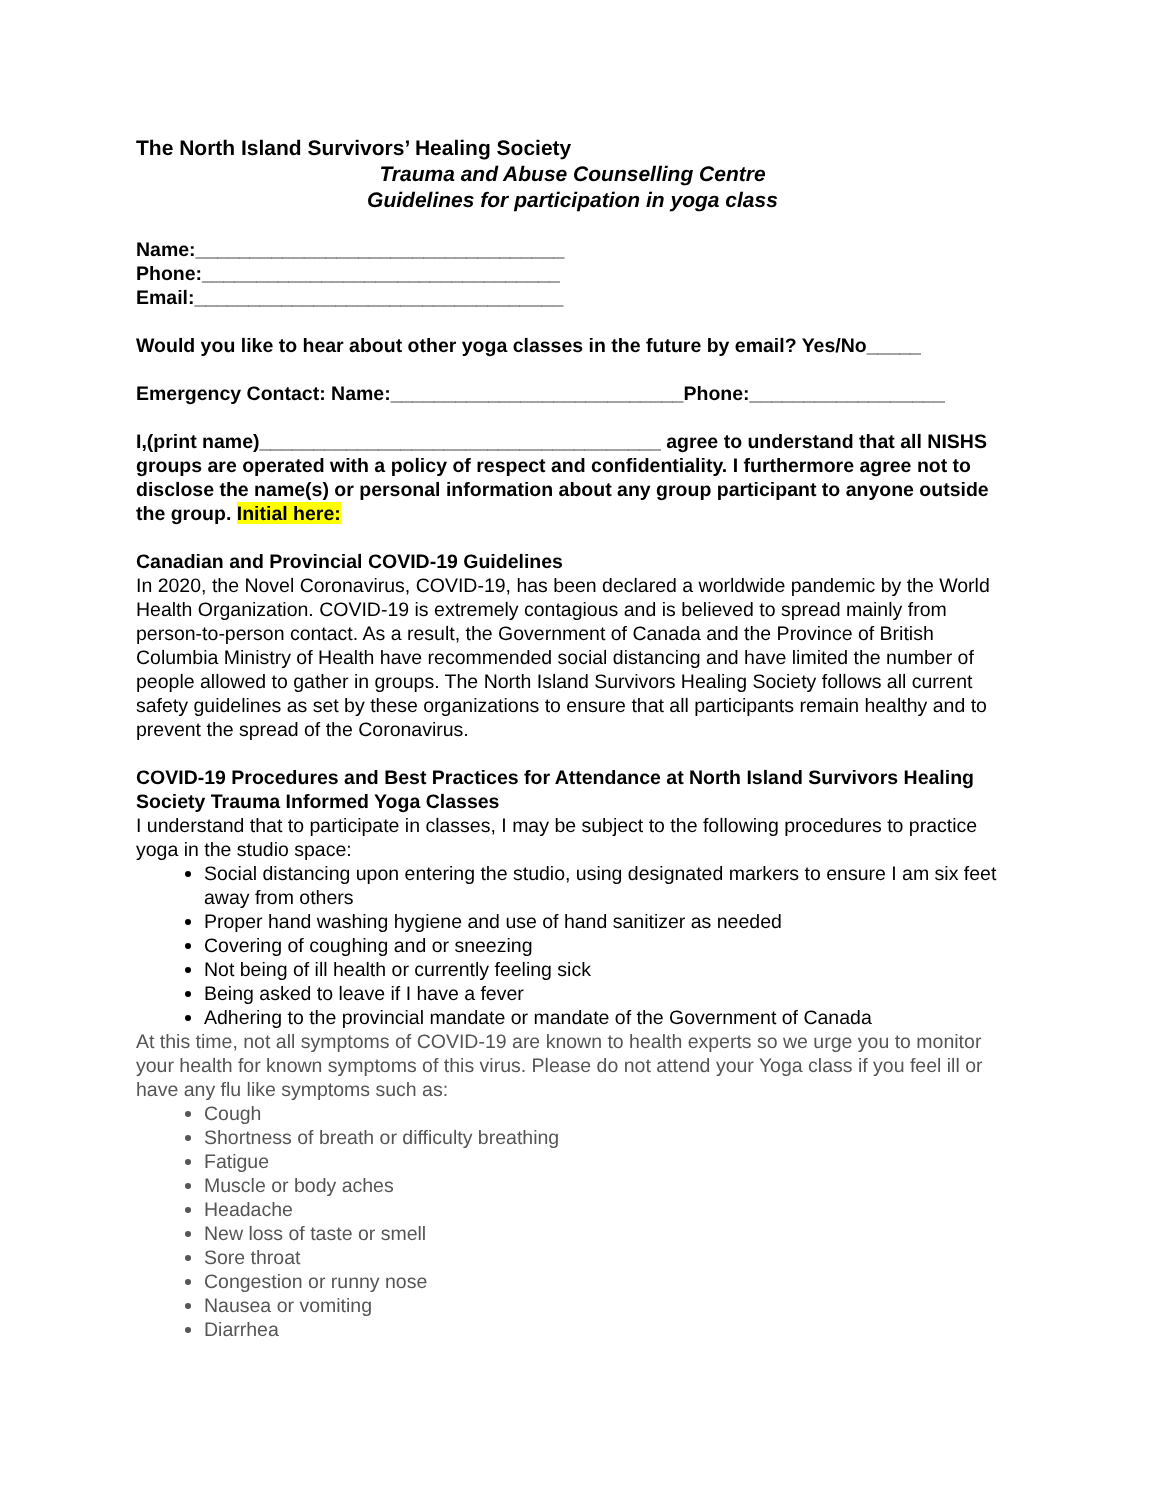The North Island Survivors’ Healing Society
Trauma and Abuse Counselling Centre
Guidelines for participation in yoga class
Name:__________________________________
Phone:_________________________________
Email:__________________________________
Would you like to hear about other yoga classes in the future by email? Yes/No_____
Emergency Contact: Name:___________________________Phone:__________________
I,(print name)_____________________________________ agree to understand that all NISHS groups are operated with a policy of respect and confidentiality. I furthermore agree not to disclose the name(s) or personal information about any group participant to anyone outside the group. Initial here:
Canadian and Provincial COVID-19 Guidelines
In 2020, the Novel Coronavirus, COVID-19, has been declared a worldwide pandemic by the World Health Organization. COVID-19 is extremely contagious and is believed to spread mainly from person-to-person contact. As a result, the Government of Canada and the Province of British Columbia Ministry of Health have recommended social distancing and have limited the number of people allowed to gather in groups. The North Island Survivors Healing Society follows all current safety guidelines as set by these organizations to ensure that all participants remain healthy and to prevent the spread of the Coronavirus.
COVID-19 Procedures and Best Practices for Attendance at North Island Survivors Healing Society Trauma Informed Yoga Classes
I understand that to participate in classes, I may be subject to the following procedures to practice yoga in the studio space:
Social distancing upon entering the studio, using designated markers to ensure I am six feet away from others
Proper hand washing hygiene and use of hand sanitizer as needed
Covering of coughing and or sneezing
Not being of ill health or currently feeling sick
Being asked to leave if I have a fever
Adhering to the provincial mandate or mandate of the Government of Canada
At this time, not all symptoms of COVID-19 are known to health experts so we urge you to monitor your health for known symptoms of this virus. Please do not attend your Yoga class if you feel ill or have any flu like symptoms such as:
Cough
Shortness of breath or difficulty breathing
Fatigue
Muscle or body aches
Headache
New loss of taste or smell
Sore throat
Congestion or runny nose
Nausea or vomiting
Diarrhea